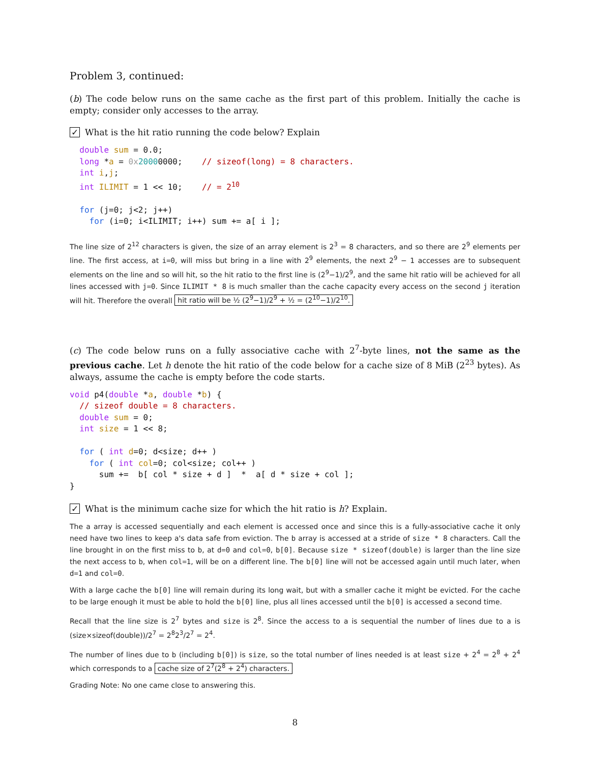Problem 3, continued:
(b) The code below runs on the same cache as the first part of this problem. Initially the cache is empty; consider only accesses to the array.
✓ What is the hit ratio running the code below? Explain
  double sum = 0.0;
  long *a = 0x 20000000;    // sizeof(long) = 8 characters.
  int i,j;
  int ILIMIT = 1 << 10;    // = 210

  for (j=0; j<2; j++)
    for (i=0; i<ILIMIT; i++) sum += a[ i ];
The line size of 2<sup>12</sup> characters is given, the size of an array element is 2<sup>3</sup> = 8 characters, and so there are 2<sup>9</sup> elements per line. The first access, at i=0, will miss but bring in a line with 2<sup>9</sup> elements, the next 2<sup>9</sup> − 1 accesses are to subsequent elements on the line and so will hit, so the hit ratio to the first line is (2<sup>9</sup>−1)/2<sup>9</sup>, and the same hit ratio will be achieved for all lines accessed with j=0. Since ILIMIT * 8 is much smaller than the cache capacity every access on the second j iteration will hit. Therefore the overall hit ratio will be ½ (2<sup>9</sup>−1)/2<sup>9</sup> + ½ = (2<sup>10</sup>−1)/2<sup>10</sup>.
(c) The code below runs on a fully associative cache with 2<sup>7</sup>-byte lines, not the same as the previous cache. Let h denote the hit ratio of the code below for a cache size of 8 MiB (2<sup>23</sup> bytes). As always, assume the cache is empty before the code starts.
void p4(double *a, double *b) {
  // sizeof double = 8 characters.
  double sum = 0;
  int size = 1 << 8;

  for ( int d=0; d<size; d++ )
    for ( int col=0; col<size; col++ )
      sum +=  b[ col * size + d ]  *  a[ d * size + col ];
}
✓ What is the minimum cache size for which the hit ratio is h? Explain.
The a array is accessed sequentially and each element is accessed once and since this is a fully-associative cache it only need have two lines to keep a's data safe from eviction. The b array is accessed at a stride of size * 8 characters. Call the line brought in on the first miss to b, at d=0 and col=0, b[0]. Because size * sizeof(double) is larger than the line size the next access to b, when col=1, will be on a different line. The b[0] line will not be accessed again until much later, when d=1 and col=0.
With a large cache the b[0] line will remain during its long wait, but with a smaller cache it might be evicted. For the cache to be large enough it must be able to hold the b[0] line, plus all lines accessed until the b[0] is accessed a second time.
Recall that the line size is 2<sup>7</sup> bytes and size is 2<sup>8</sup>. Since the access to a is sequential the number of lines due to a is (size×sizeof(double))/2<sup>7</sup> = 2<sup>8</sup>2<sup>3</sup>/2<sup>7</sup> = 2<sup>4</sup>.
The number of lines due to b (including b[0]) is size, so the total number of lines needed is at least size + 2<sup>4</sup> = 2<sup>8</sup> + 2<sup>4</sup> which corresponds to a cache size of 2<sup>7</sup>(2<sup>8</sup> + 2<sup>4</sup>) characters.
Grading Note: No one came close to answering this.
8